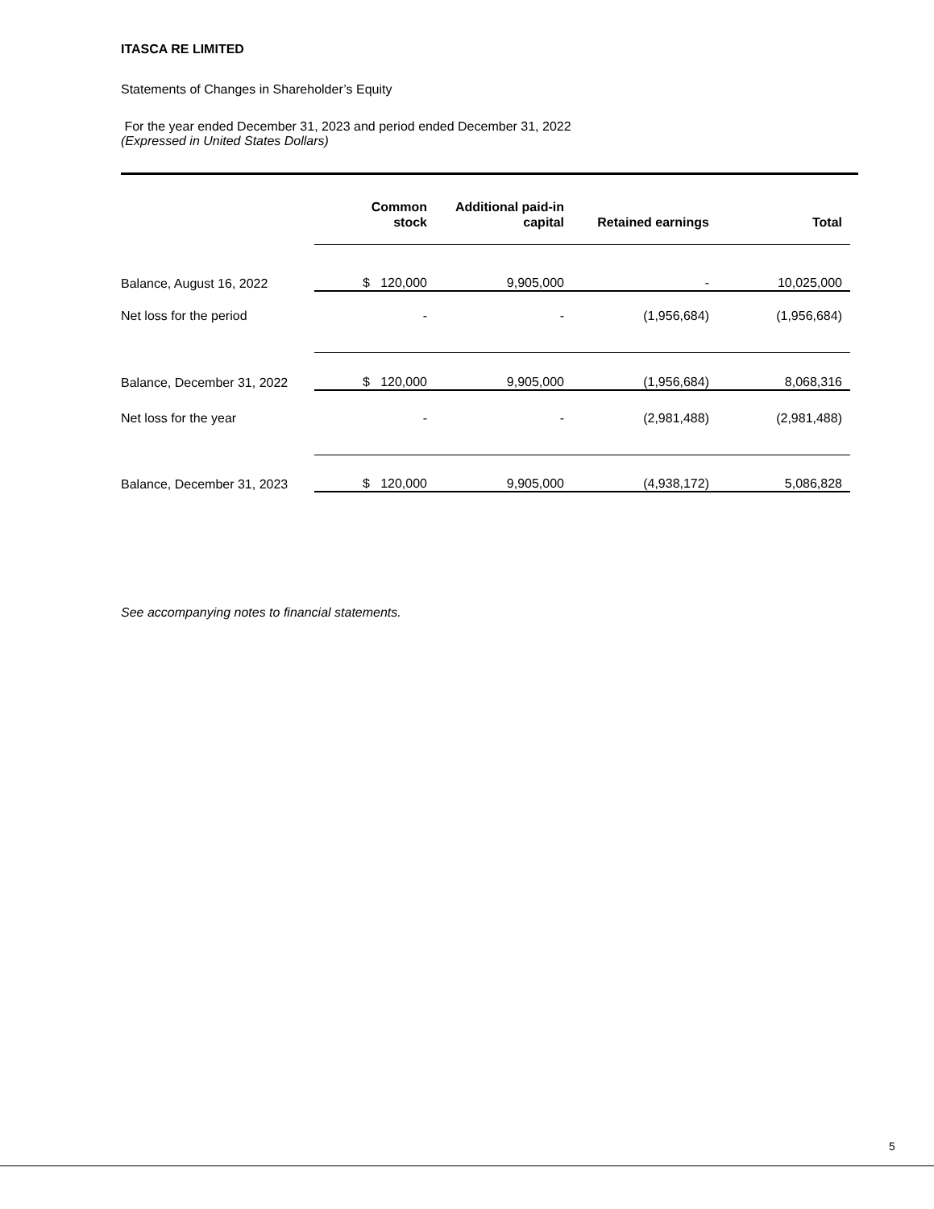ITASCA RE LIMITED
Statements of Changes in Shareholder’s Equity
For the year ended December 31, 2023 and period ended December 31, 2022
(Expressed in United States Dollars)
| | Common stock | Additional paid-in capital | Retained earnings | Total |
| --- | --- | --- | --- | --- |
| Balance, August 16, 2022 | $ 120,000 | 9,905,000 | - | 10,025,000 |
| Net loss for the period | - | - | (1,956,684) | (1,956,684) |
| Balance, December 31, 2022 | $ 120,000 | 9,905,000 | (1,956,684) | 8,068,316 |
| Net loss for the year | - | - | (2,981,488) | (2,981,488) |
| Balance, December 31, 2023 | $ 120,000 | 9,905,000 | (4,938,172) | 5,086,828 |
See accompanying notes to financial statements.
5